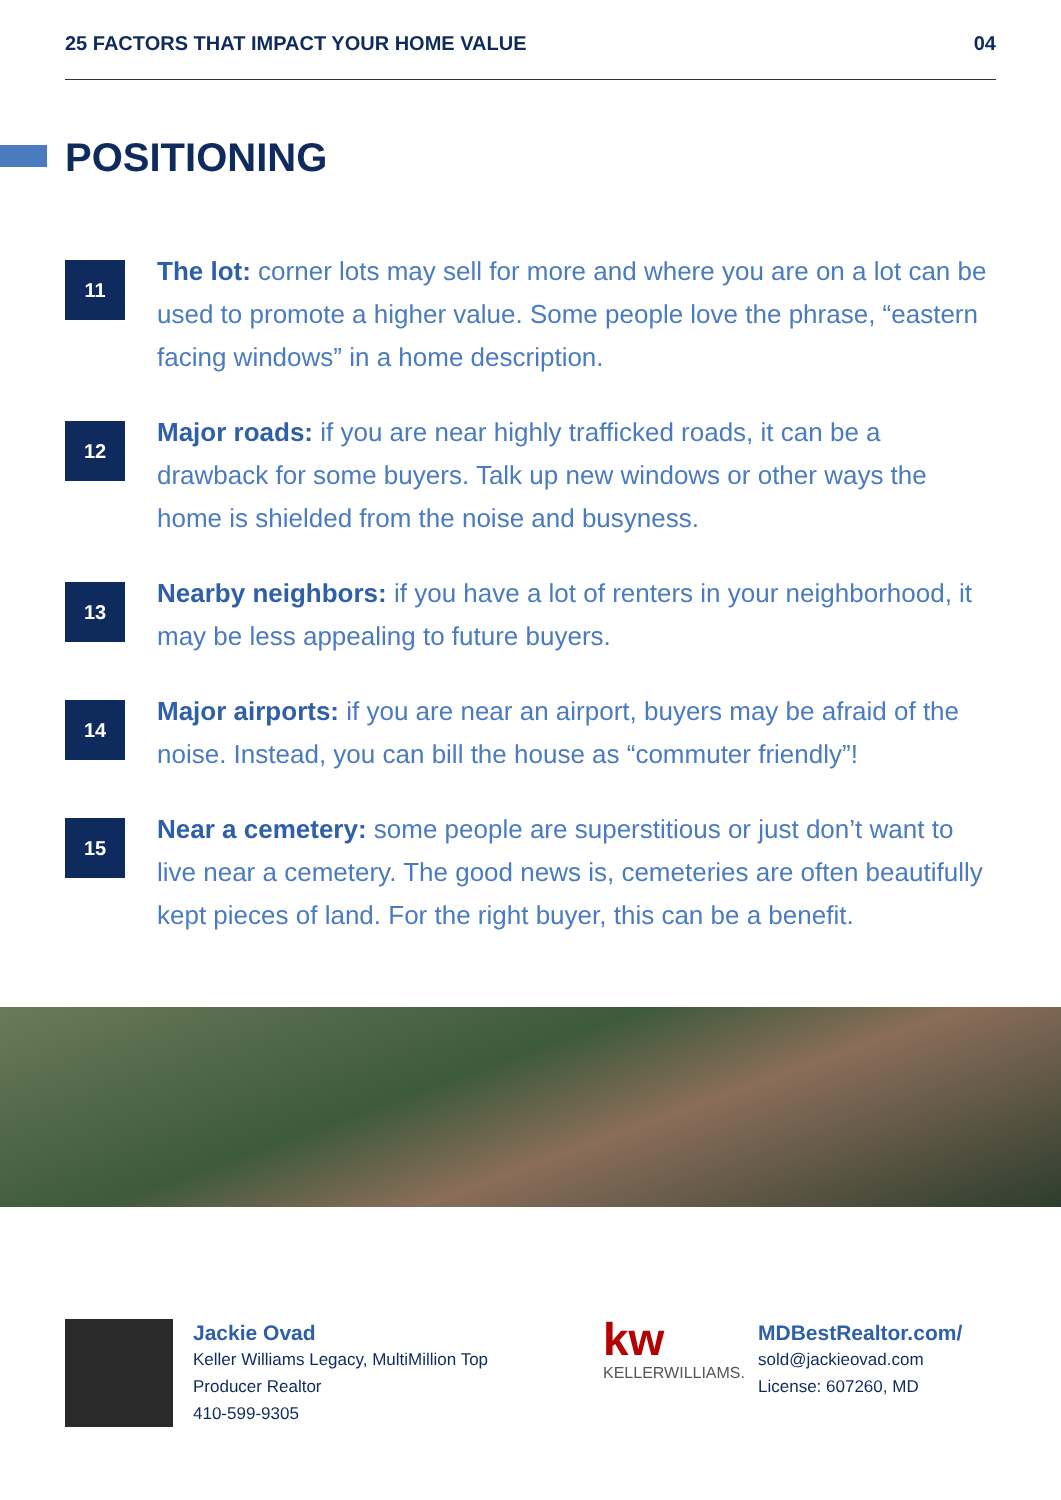25 FACTORS THAT IMPACT YOUR HOME VALUE 04
POSITIONING
11
The lot: corner lots may sell for more and where you are on a lot can be used to promote a higher value. Some people love the phrase, “eastern facing windows” in a home description.
12
Major roads: if you are near highly trafficked roads, it can be a drawback for some buyers. Talk up new windows or other ways the home is shielded from the noise and busyness.
13
Nearby neighbors: if you have a lot of renters in your neighborhood, it may be less appealing to future buyers.
14
Major airports: if you are near an airport, buyers may be afraid of the noise. Instead, you can bill the house as “commuter friendly”!
15
Near a cemetery: some people are superstitious or just don’t want to live near a cemetery. The good news is, cemeteries are often beautifully kept pieces of land. For the right buyer, this can be a benefit.
Jackie Ovad
Keller Williams Legacy, MultiMillion Top
Producer Realtor
410-599-9305
kw
KELLERWILLIAMS.
MDBestRealtor.com/
sold@jackieovad.com
License: 607260, MD